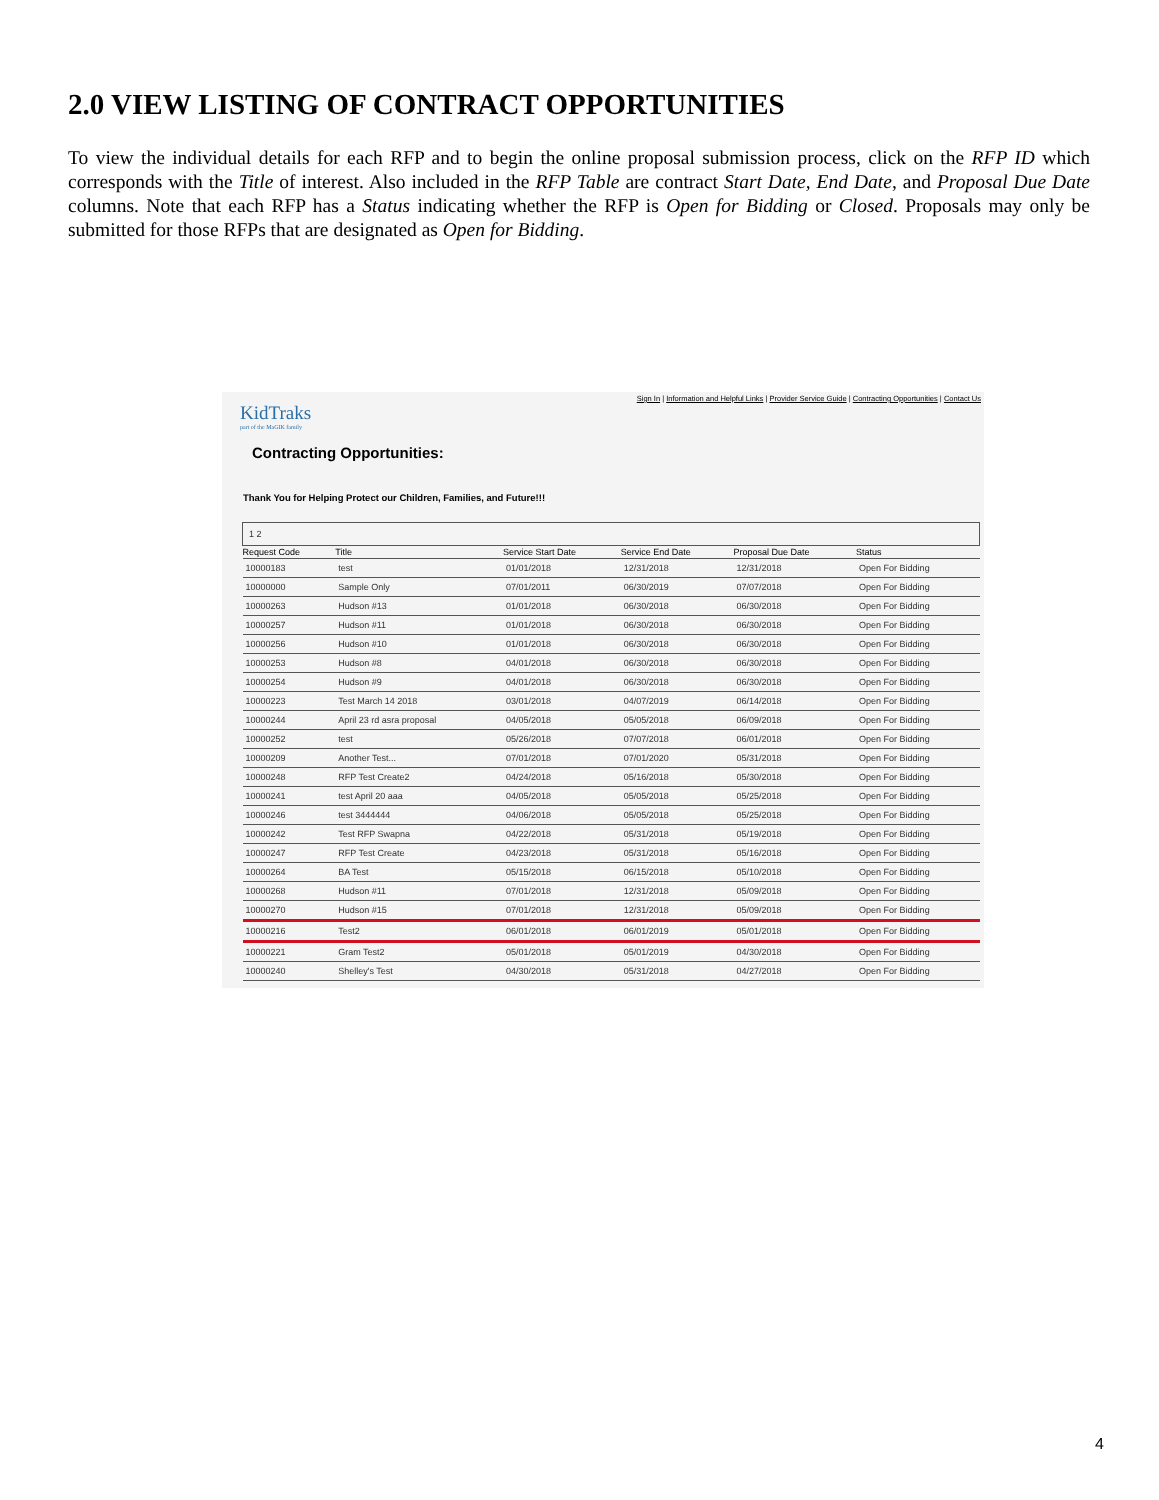2.0 VIEW LISTING OF CONTRACT OPPORTUNITIES
To view the individual details for each RFP and to begin the online proposal submission process, click on the RFP ID which corresponds with the Title of interest. Also included in the RFP Table are contract Start Date, End Date, and Proposal Due Date columns. Note that each RFP has a Status indicating whether the RFP is Open for Bidding or Closed. Proposals may only be submitted for those RFPs that are designated as Open for Bidding.
Sign In | Information and Helpful Links | Provider Service Guide | Contracting Opportunities | Contact Us
KidTraks
part of the MaGIK family
Contracting Opportunities:
Thank You for Helping Protect our Children, Families, and Future!!!
| 1 2 | | | | | |
| Request Code | Title | Service Start Date | Service End Date | Proposal Due Date | Status |
| 10000183 | test | 01/01/2018 | 12/31/2018 | 12/31/2018 | Open For Bidding |
| 10000000 | Sample Only | 07/01/2011 | 06/30/2019 | 07/07/2018 | Open For Bidding |
| 10000263 | Hudson #13 | 01/01/2018 | 06/30/2018 | 06/30/2018 | Open For Bidding |
| 10000257 | Hudson #11 | 01/01/2018 | 06/30/2018 | 06/30/2018 | Open For Bidding |
| 10000256 | Hudson #10 | 01/01/2018 | 06/30/2018 | 06/30/2018 | Open For Bidding |
| 10000253 | Hudson #8 | 04/01/2018 | 06/30/2018 | 06/30/2018 | Open For Bidding |
| 10000254 | Hudson #9 | 04/01/2018 | 06/30/2018 | 06/30/2018 | Open For Bidding |
| 10000223 | Test March 14 2018 | 03/01/2018 | 04/07/2019 | 06/14/2018 | Open For Bidding |
| 10000244 | April 23 rd asra proposal | 04/05/2018 | 05/05/2018 | 06/09/2018 | Open For Bidding |
| 10000252 | test | 05/26/2018 | 07/07/2018 | 06/01/2018 | Open For Bidding |
| 10000209 | Another Test... | 07/01/2018 | 07/01/2020 | 05/31/2018 | Open For Bidding |
| 10000248 | RFP Test Create2 | 04/24/2018 | 05/16/2018 | 05/30/2018 | Open For Bidding |
| 10000241 | test April 20 aaa | 04/05/2018 | 05/05/2018 | 05/25/2018 | Open For Bidding |
| 10000246 | test 3444444 | 04/06/2018 | 05/05/2018 | 05/25/2018 | Open For Bidding |
| 10000242 | Test RFP Swapna | 04/22/2018 | 05/31/2018 | 05/19/2018 | Open For Bidding |
| 10000247 | RFP Test Create | 04/23/2018 | 05/31/2018 | 05/16/2018 | Open For Bidding |
| 10000264 | BA Test | 05/15/2018 | 06/15/2018 | 05/10/2018 | Open For Bidding |
| 10000268 | Hudson #11 | 07/01/2018 | 12/31/2018 | 05/09/2018 | Open For Bidding |
| 10000270 | Hudson #15 | 07/01/2018 | 12/31/2018 | 05/09/2018 | Open For Bidding |
| 10000216 | Test2 | 06/01/2018 | 06/01/2019 | 05/01/2018 | Open For Bidding |
| 10000221 | Gram Test2 | 05/01/2018 | 05/01/2019 | 04/30/2018 | Open For Bidding |
| 10000240 | Shelley's Test | 04/30/2018 | 05/31/2018 | 04/27/2018 | Open For Bidding |
4